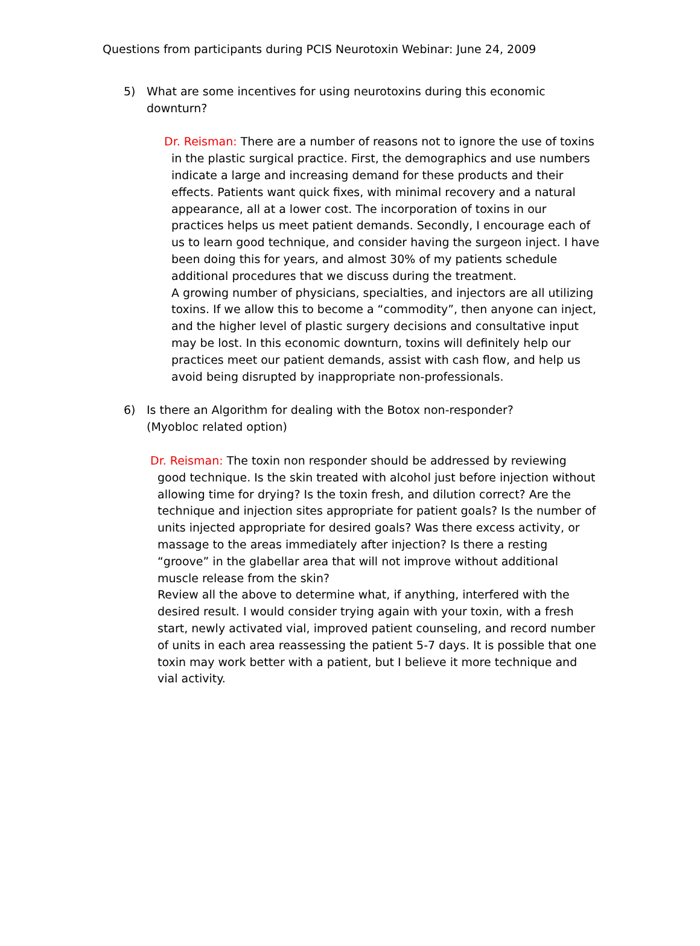Questions from participants during PCIS Neurotoxin Webinar: June 24, 2009
5) What are some incentives for using neurotoxins during this economic downturn?
Dr. Reisman: There are a number of reasons not to ignore the use of toxins in the plastic surgical practice. First, the demographics and use numbers indicate a large and increasing demand for these products and their effects. Patients want quick fixes, with minimal recovery and a natural appearance, all at a lower cost. The incorporation of toxins in our practices helps us meet patient demands. Secondly, I encourage each of us to learn good technique, and consider having the surgeon inject. I have been doing this for years, and almost 30% of my patients schedule additional procedures that we discuss during the treatment.
A growing number of physicians, specialties, and injectors are all utilizing toxins. If we allow this to become a “commodity”, then anyone can inject, and the higher level of plastic surgery decisions and consultative input may be lost. In this economic downturn, toxins will definitely help our practices meet our patient demands, assist with cash flow, and help us avoid being disrupted by inappropriate non-professionals.
6) Is there an Algorithm for dealing with the Botox non-responder? (Myobloc related option)
Dr. Reisman: The toxin non responder should be addressed by reviewing good technique. Is the skin treated with alcohol just before injection without allowing time for drying? Is the toxin fresh, and dilution correct? Are the technique and injection sites appropriate for patient goals? Is the number of units injected appropriate for desired goals? Was there excess activity, or massage to the areas immediately after injection? Is there a resting “groove” in the glabellar area that will not improve without additional muscle release from the skin?
Review all the above to determine what, if anything, interfered with the desired result. I would consider trying again with your toxin, with a fresh start, newly activated vial, improved patient counseling, and record number of units in each area reassessing the patient 5-7 days. It is possible that one toxin may work better with a patient, but I believe it more technique and vial activity.